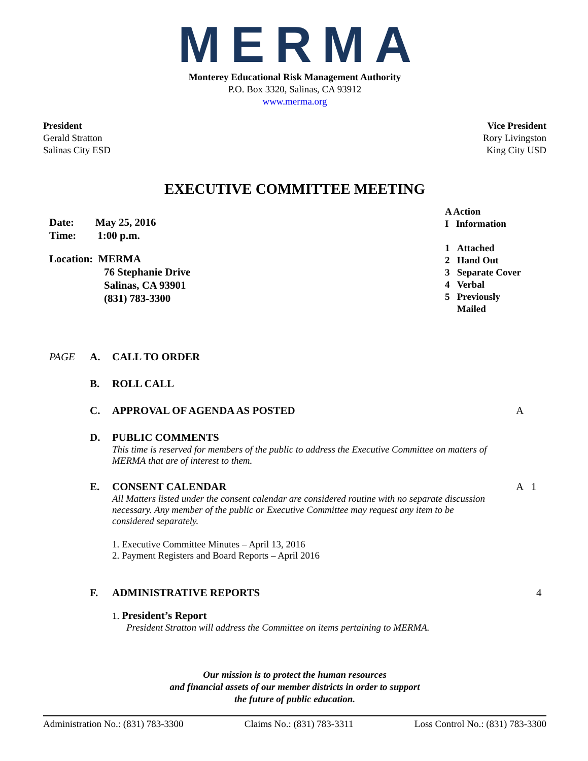MERMA
Monterey Educational Risk Management Authority
P.O. Box 3320, Salinas, CA 93912
www.merma.org
President
Gerald Stratton
Salinas City ESD
Vice President
Rory Livingston
King City USD
EXECUTIVE COMMITTEE MEETING
Date: May 25, 2016
Time: 1:00 p.m.
Location: MERMA
76 Stephanie Drive
Salinas, CA 93901
(831) 783-3300
A Action
I Information
1 Attached
2 Hand Out
3 Separate Cover
4 Verbal
5 Previously
Mailed
PAGE A. CALL TO ORDER
B. ROLL CALL
C. APPROVAL OF AGENDA AS POSTED A
D. PUBLIC COMMENTS
This time is reserved for members of the public to address the Executive Committee on matters of MERMA that are of interest to them.
E. CONSENT CALENDAR A 1
All Matters listed under the consent calendar are considered routine with no separate discussion necessary. Any member of the public or Executive Committee may request any item to be considered separately.
1. Executive Committee Minutes – April 13, 2016
2. Payment Registers and Board Reports – April 2016
F. ADMINISTRATIVE REPORTS 4
1. President’s Report
President Stratton will address the Committee on items pertaining to MERMA.
Our mission is to protect the human resources
and financial assets of our member districts in order to support
the future of public education.
Administration No.: (831) 783-3300 Claims No.: (831) 783-3311 Loss Control No.: (831) 783-3300